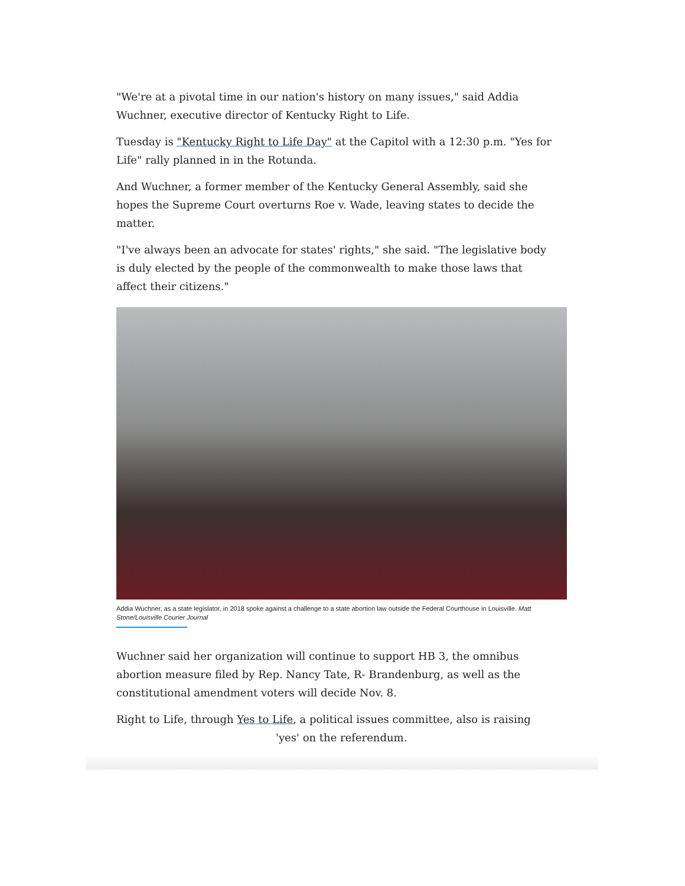"We're at a pivotal time in our nation's history on many issues," said Addia Wuchner, executive director of Kentucky Right to Life.
Tuesday is "Kentucky Right to Life Day" at the Capitol with a 12:30 p.m. "Yes for Life" rally planned in in the Rotunda.
And Wuchner, a former member of the Kentucky General Assembly, said she hopes the Supreme Court overturns Roe v. Wade, leaving states to decide the matter.
"I've always been an advocate for states' rights," she said. "The legislative body is duly elected by the people of the commonwealth to make those laws that affect their citizens."
Addia Wuchner, as a state legislator, in 2018 spoke against a challenge to a state abortion law outside the Federal Courthouse in Louisville. Matt Stone/Louisville Courier Journal
Wuchner said her organization will continue to support HB 3, the omnibus abortion measure filed by Rep. Nancy Tate, R- Brandenburg, as well as the constitutional amendment voters will decide Nov. 8.
Right to Life, through Yes to Life, a political issues committee, also is raising
'yes' on the referendum.